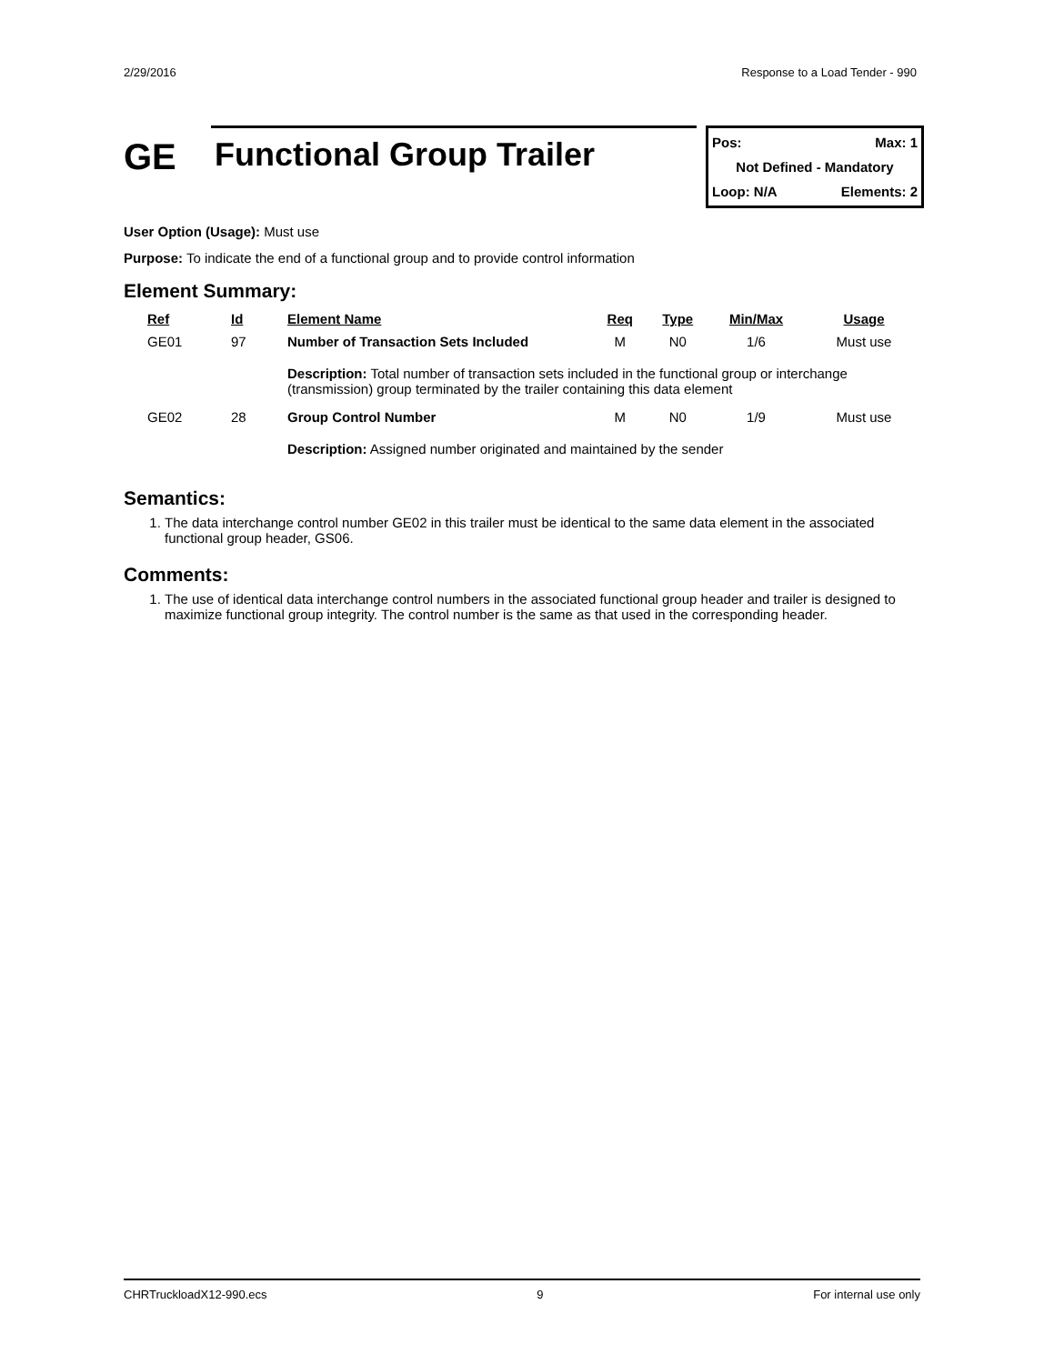2/29/2016 Response to a Load Tender - 990
GE
Functional Group Trailer
Pos: Max: 1
Not Defined - Mandatory
Loop: N/A Elements: 2
User Option (Usage): Must use
Purpose: To indicate the end of a functional group and to provide control information
Element Summary:
| Ref | Id | Element Name | Req | Type | Min/Max | Usage |
| --- | --- | --- | --- | --- | --- | --- |
| GE01 | 97 | Number of Transaction Sets Included | M | N0 | 1/6 | Must use |
| | | Description: Total number of transaction sets included in the functional group or interchange (transmission) group terminated by the trailer containing this data element | | | | |
| GE02 | 28 | Group Control Number | M | N0 | 1/9 | Must use |
| | | Description: Assigned number originated and maintained by the sender | | | | |
Semantics:
1. The data interchange control number GE02 in this trailer must be identical to the same data element in the associated functional group header, GS06.
Comments:
1. The use of identical data interchange control numbers in the associated functional group header and trailer is designed to maximize functional group integrity. The control number is the same as that used in the corresponding header.
CHRTruckloadX12-990.ecs 9 For internal use only